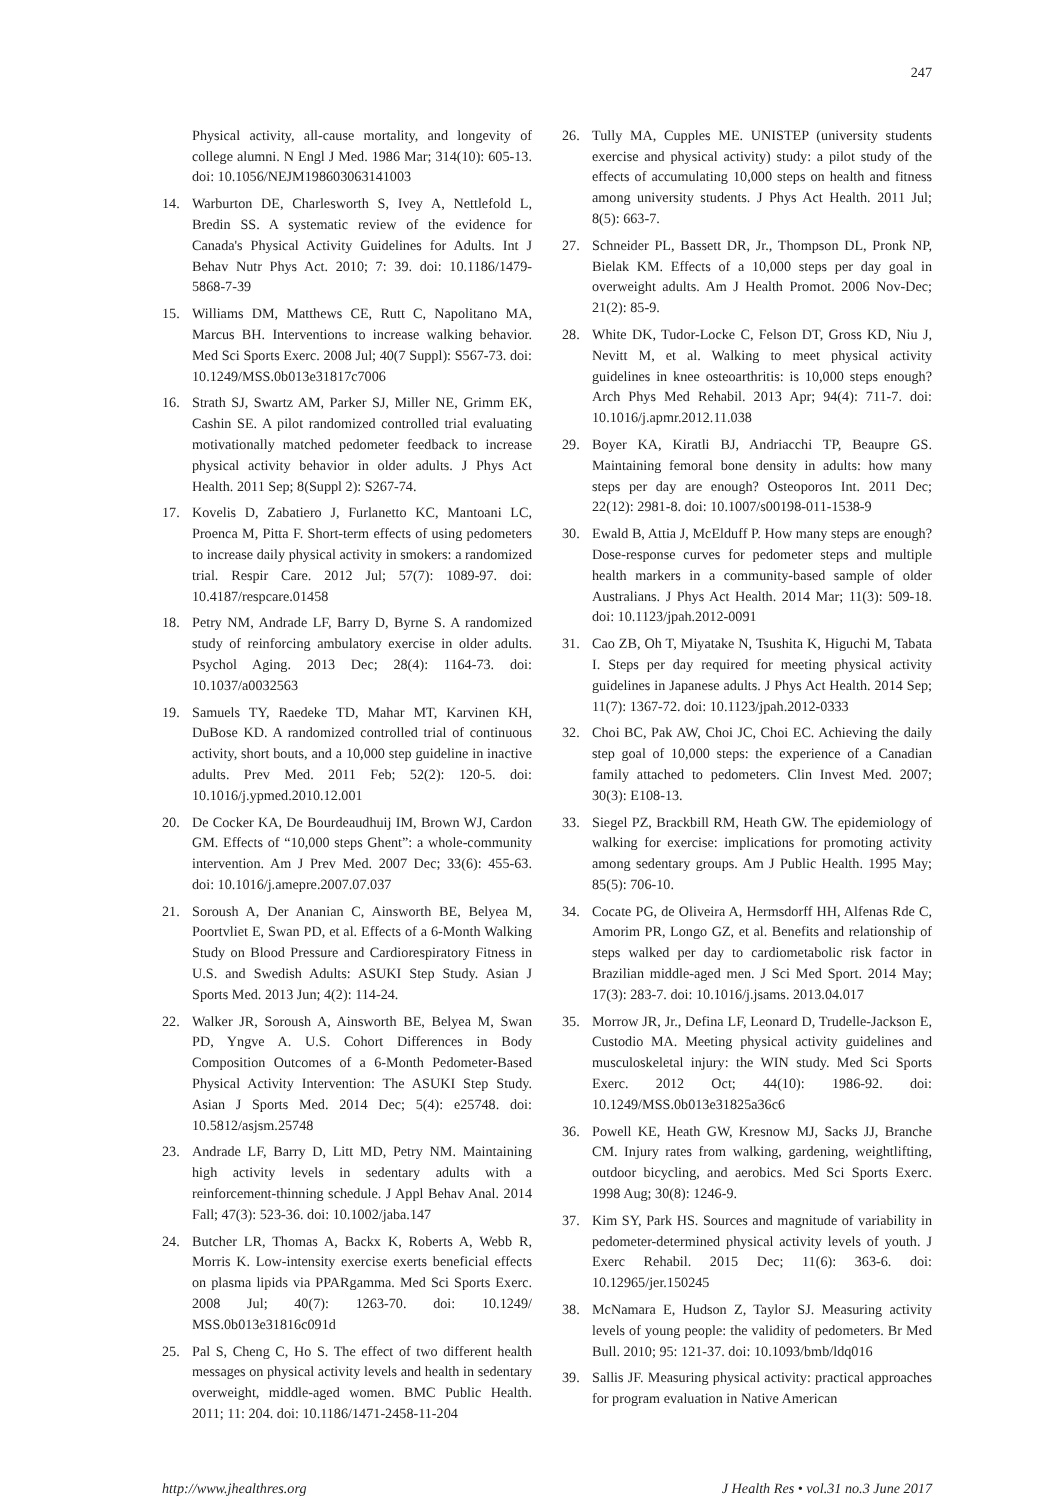247
Physical activity, all-cause mortality, and longevity of college alumni. N Engl J Med. 1986 Mar; 314(10): 605-13. doi: 10.1056/NEJM198603063141003
14. Warburton DE, Charlesworth S, Ivey A, Nettlefold L, Bredin SS. A systematic review of the evidence for Canada's Physical Activity Guidelines for Adults. Int J Behav Nutr Phys Act. 2010; 7: 39. doi: 10.1186/1479-5868-7-39
15. Williams DM, Matthews CE, Rutt C, Napolitano MA, Marcus BH. Interventions to increase walking behavior. Med Sci Sports Exerc. 2008 Jul; 40(7 Suppl): S567-73. doi: 10.1249/MSS.0b013e31817c7006
16. Strath SJ, Swartz AM, Parker SJ, Miller NE, Grimm EK, Cashin SE. A pilot randomized controlled trial evaluating motivationally matched pedometer feedback to increase physical activity behavior in older adults. J Phys Act Health. 2011 Sep; 8(Suppl 2): S267-74.
17. Kovelis D, Zabatiero J, Furlanetto KC, Mantoani LC, Proenca M, Pitta F. Short-term effects of using pedometers to increase daily physical activity in smokers: a randomized trial. Respir Care. 2012 Jul; 57(7): 1089-97. doi: 10.4187/respcare.01458
18. Petry NM, Andrade LF, Barry D, Byrne S. A randomized study of reinforcing ambulatory exercise in older adults. Psychol Aging. 2013 Dec; 28(4): 1164-73. doi: 10.1037/a0032563
19. Samuels TY, Raedeke TD, Mahar MT, Karvinen KH, DuBose KD. A randomized controlled trial of continuous activity, short bouts, and a 10,000 step guideline in inactive adults. Prev Med. 2011 Feb; 52(2): 120-5. doi: 10.1016/j.ypmed.2010.12.001
20. De Cocker KA, De Bourdeaudhuij IM, Brown WJ, Cardon GM. Effects of “10,000 steps Ghent”: a whole-community intervention. Am J Prev Med. 2007 Dec; 33(6): 455-63. doi: 10.1016/j.amepre.2007.07.037
21. Soroush A, Der Ananian C, Ainsworth BE, Belyea M, Poortvliet E, Swan PD, et al. Effects of a 6-Month Walking Study on Blood Pressure and Cardiorespiratory Fitness in U.S. and Swedish Adults: ASUKI Step Study. Asian J Sports Med. 2013 Jun; 4(2): 114-24.
22. Walker JR, Soroush A, Ainsworth BE, Belyea M, Swan PD, Yngve A. U.S. Cohort Differences in Body Composition Outcomes of a 6-Month Pedometer-Based Physical Activity Intervention: The ASUKI Step Study. Asian J Sports Med. 2014 Dec; 5(4): e25748. doi: 10.5812/asjsm.25748
23. Andrade LF, Barry D, Litt MD, Petry NM. Maintaining high activity levels in sedentary adults with a reinforcement-thinning schedule. J Appl Behav Anal. 2014 Fall; 47(3): 523-36. doi: 10.1002/jaba.147
24. Butcher LR, Thomas A, Backx K, Roberts A, Webb R, Morris K. Low-intensity exercise exerts beneficial effects on plasma lipids via PPARgamma. Med Sci Sports Exerc. 2008 Jul; 40(7): 1263-70. doi: 10.1249/ MSS.0b013e31816c091d
25. Pal S, Cheng C, Ho S. The effect of two different health messages on physical activity levels and health in sedentary overweight, middle-aged women. BMC Public Health. 2011; 11: 204. doi: 10.1186/1471-2458-11-204
26. Tully MA, Cupples ME. UNISTEP (university students exercise and physical activity) study: a pilot study of the effects of accumulating 10,000 steps on health and fitness among university students. J Phys Act Health. 2011 Jul; 8(5): 663-7.
27. Schneider PL, Bassett DR, Jr., Thompson DL, Pronk NP, Bielak KM. Effects of a 10,000 steps per day goal in overweight adults. Am J Health Promot. 2006 Nov-Dec; 21(2): 85-9.
28. White DK, Tudor-Locke C, Felson DT, Gross KD, Niu J, Nevitt M, et al. Walking to meet physical activity guidelines in knee osteoarthritis: is 10,000 steps enough? Arch Phys Med Rehabil. 2013 Apr; 94(4): 711-7. doi: 10.1016/j.apmr.2012.11.038
29. Boyer KA, Kiratli BJ, Andriacchi TP, Beaupre GS. Maintaining femoral bone density in adults: how many steps per day are enough? Osteoporos Int. 2011 Dec; 22(12): 2981-8. doi: 10.1007/s00198-011-1538-9
30. Ewald B, Attia J, McElduff P. How many steps are enough? Dose-response curves for pedometer steps and multiple health markers in a community-based sample of older Australians. J Phys Act Health. 2014 Mar; 11(3): 509-18. doi: 10.1123/jpah.2012-0091
31. Cao ZB, Oh T, Miyatake N, Tsushita K, Higuchi M, Tabata I. Steps per day required for meeting physical activity guidelines in Japanese adults. J Phys Act Health. 2014 Sep; 11(7): 1367-72. doi: 10.1123/jpah.2012-0333
32. Choi BC, Pak AW, Choi JC, Choi EC. Achieving the daily step goal of 10,000 steps: the experience of a Canadian family attached to pedometers. Clin Invest Med. 2007; 30(3): E108-13.
33. Siegel PZ, Brackbill RM, Heath GW. The epidemiology of walking for exercise: implications for promoting activity among sedentary groups. Am J Public Health. 1995 May; 85(5): 706-10.
34. Cocate PG, de Oliveira A, Hermsdorff HH, Alfenas Rde C, Amorim PR, Longo GZ, et al. Benefits and relationship of steps walked per day to cardiometabolic risk factor in Brazilian middle-aged men. J Sci Med Sport. 2014 May; 17(3): 283-7. doi: 10.1016/j.jsams. 2013.04.017
35. Morrow JR, Jr., Defina LF, Leonard D, Trudelle-Jackson E, Custodio MA. Meeting physical activity guidelines and musculoskeletal injury: the WIN study. Med Sci Sports Exerc. 2012 Oct; 44(10): 1986-92. doi: 10.1249/MSS.0b013e31825a36c6
36. Powell KE, Heath GW, Kresnow MJ, Sacks JJ, Branche CM. Injury rates from walking, gardening, weightlifting, outdoor bicycling, and aerobics. Med Sci Sports Exerc. 1998 Aug; 30(8): 1246-9.
37. Kim SY, Park HS. Sources and magnitude of variability in pedometer-determined physical activity levels of youth. J Exerc Rehabil. 2015 Dec; 11(6): 363-6. doi: 10.12965/jer.150245
38. McNamara E, Hudson Z, Taylor SJ. Measuring activity levels of young people: the validity of pedometers. Br Med Bull. 2010; 95: 121-37. doi: 10.1093/bmb/ldq016
39. Sallis JF. Measuring physical activity: practical approaches for program evaluation in Native American
http://www.jhealthres.org J Health Res • vol.31 no.3 June 2017